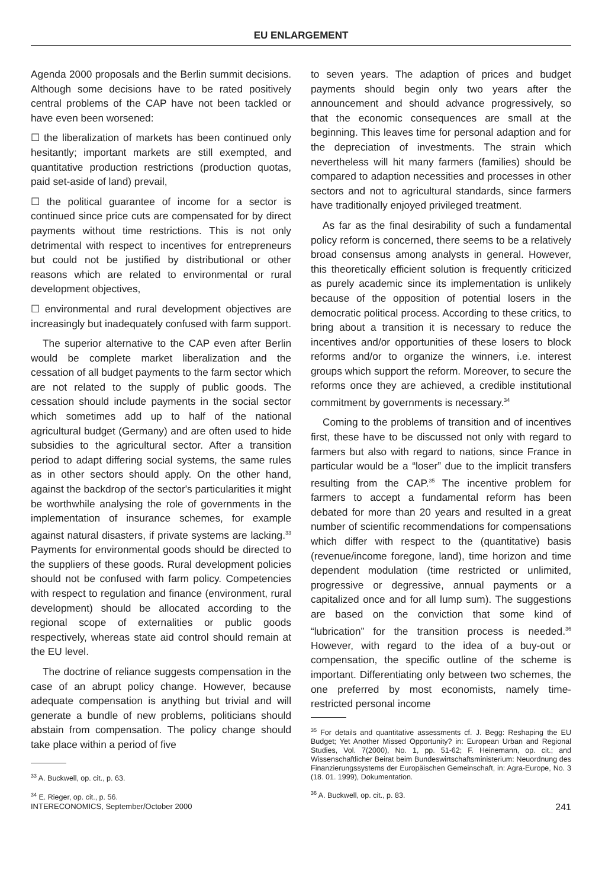EU ENLARGEMENT
Agenda 2000 proposals and the Berlin summit decisions. Although some decisions have to be rated positively central problems of the CAP have not been tackled or have even been worsened:
☐ the liberalization of markets has been continued only hesitantly; important markets are still exempted, and quantitative production restrictions (production quotas, paid set-aside of land) prevail,
☐ the political guarantee of income for a sector is continued since price cuts are compensated for by direct payments without time restrictions. This is not only detrimental with respect to incentives for entrepreneurs but could not be justified by distributional or other reasons which are related to environmental or rural development objectives,
☐ environmental and rural development objectives are increasingly but inadequately confused with farm support.
The superior alternative to the CAP even after Berlin would be complete market liberalization and the cessation of all budget payments to the farm sector which are not related to the supply of public goods. The cessation should include payments in the social sector which sometimes add up to half of the national agricultural budget (Germany) and are often used to hide subsidies to the agricultural sector. After a transition period to adapt differing social systems, the same rules as in other sectors should apply. On the other hand, against the backdrop of the sector's particularities it might be worthwhile analysing the role of governments in the implementation of insurance schemes, for example against natural disasters, if private systems are lacking.<sup>33</sup> Payments for environmental goods should be directed to the suppliers of these goods. Rural development policies should not be confused with farm policy. Competencies with respect to regulation and finance (environment, rural development) should be allocated according to the regional scope of externalities or public goods respectively, whereas state aid control should remain at the EU level.
The doctrine of reliance suggests compensation in the case of an abrupt policy change. However, because adequate compensation is anything but trivial and will generate a bundle of new problems, politicians should abstain from compensation. The policy change should take place within a period of five
<sup>33</sup> A. Buckwell, op. cit., p. 63.
<sup>34</sup> E. Rieger, op. cit., p. 56.
to seven years. The adaption of prices and budget payments should begin only two years after the announcement and should advance progressively, so that the economic consequences are small at the beginning. This leaves time for personal adaption and for the depreciation of investments. The strain which nevertheless will hit many farmers (families) should be compared to adaption necessities and processes in other sectors and not to agricultural standards, since farmers have traditionally enjoyed privileged treatment.
As far as the final desirability of such a fundamental policy reform is concerned, there seems to be a relatively broad consensus among analysts in general. However, this theoretically efficient solution is frequently criticized as purely academic since its implementation is unlikely because of the opposition of potential losers in the democratic political process. According to these critics, to bring about a transition it is necessary to reduce the incentives and/or opportunities of these losers to block reforms and/or to organize the winners, i.e. interest groups which support the reform. Moreover, to secure the reforms once they are achieved, a credible institutional commitment by governments is necessary.<sup>34</sup>
Coming to the problems of transition and of incentives first, these have to be discussed not only with regard to farmers but also with regard to nations, since France in particular would be a “loser” due to the implicit transfers resulting from the CAP.<sup>35</sup> The incentive problem for farmers to accept a fundamental reform has been debated for more than 20 years and resulted in a great number of scientific recommendations for compensations which differ with respect to the (quantitative) basis (revenue/income foregone, land), time horizon and time dependent modulation (time restricted or unlimited, progressive or degressive, annual payments or a capitalized once and for all lump sum). The suggestions are based on the conviction that some kind of “lubrication” for the transition process is needed.<sup>36</sup> However, with regard to the idea of a buy-out or compensation, the specific outline of the scheme is important. Differentiating only between two schemes, the one preferred by most economists, namely time-restricted personal income
<sup>35</sup> For details and quantitative assessments cf. J. Begg: Reshaping the EU Budget; Yet Another Missed Opportunity? in: European Urban and Regional Studies, Vol. 7(2000), No. 1, pp. 51-62; F. Heinemann, op. cit.; and Wissenschaftlicher Beirat beim Bundeswirtschaftsministerium: Neuordnung des Finanzierungssystems der Europäischen Gemeinschaft, in: Agra-Europe, No. 3 (18. 01. 1999), Dokumentation.
<sup>36</sup> A. Buckwell, op. cit., p. 83.
INTERECONOMICS, September/October 2000 241